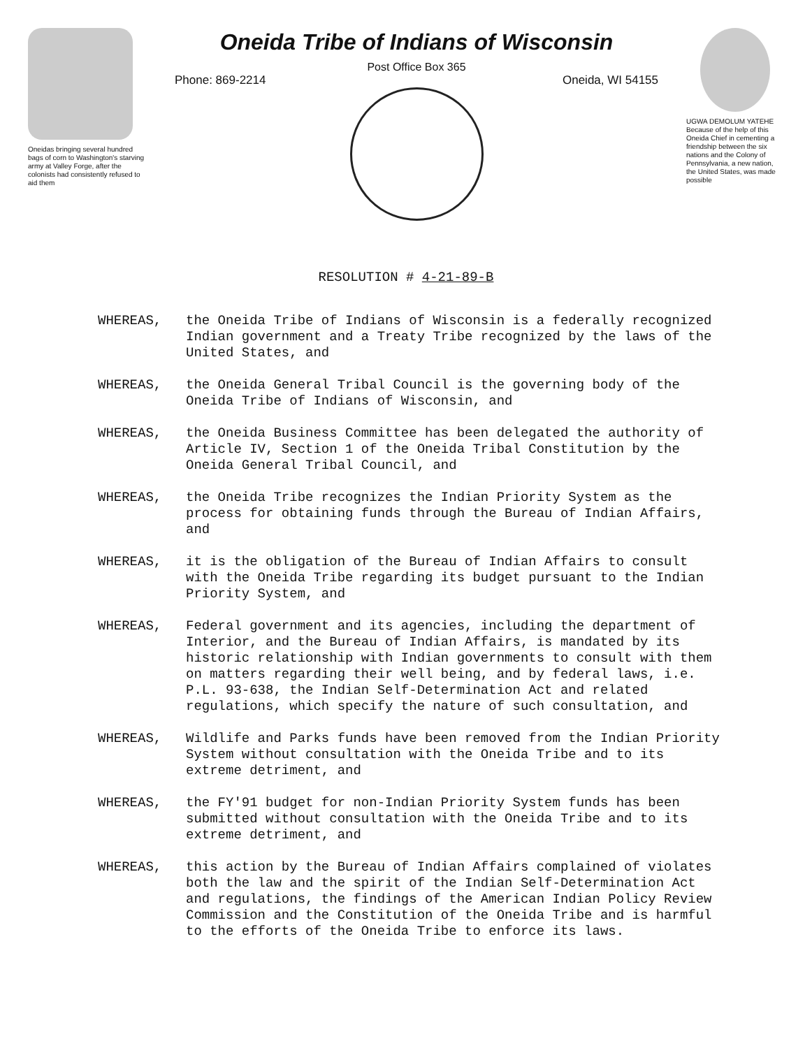Oneidas bringing several hundred bags of corn to Washington's starving army at Valley Forge, after the colonists had consistently refused to aid them
Oneida Tribe of Indians of Wisconsin
Post Office Box 365
Phone: 869-2214 Oneida, WI 54155
UGWA DEMOLUM YATEHE Because of the help of this Oneida Chief in cementing a friendship between the six nations and the Colony of Pennsylvania, a new nation, the United States, was made possible
RESOLUTION # 4-21-89-B
WHEREAS, the Oneida Tribe of Indians of Wisconsin is a federally recognized Indian government and a Treaty Tribe recognized by the laws of the United States, and
WHEREAS, the Oneida General Tribal Council is the governing body of the Oneida Tribe of Indians of Wisconsin, and
WHEREAS, the Oneida Business Committee has been delegated the authority of Article IV, Section 1 of the Oneida Tribal Constitution by the Oneida General Tribal Council, and
WHEREAS, the Oneida Tribe recognizes the Indian Priority System as the process for obtaining funds through the Bureau of Indian Affairs, and
WHEREAS, it is the obligation of the Bureau of Indian Affairs to consult with the Oneida Tribe regarding its budget pursuant to the Indian Priority System, and
WHEREAS, Federal government and its agencies, including the department of Interior, and the Bureau of Indian Affairs, is mandated by its historic relationship with Indian governments to consult with them on matters regarding their well being, and by federal laws, i.e. P.L. 93-638, the Indian Self-Determination Act and related regulations, which specify the nature of such consultation, and
WHEREAS, Wildlife and Parks funds have been removed from the Indian Priority System without consultation with the Oneida Tribe and to its extreme detriment, and
WHEREAS, the FY'91 budget for non-Indian Priority System funds has been submitted without consultation with the Oneida Tribe and to its extreme detriment, and
WHEREAS, this action by the Bureau of Indian Affairs complained of violates both the law and the spirit of the Indian Self-Determination Act and regulations, the findings of the American Indian Policy Review Commission and the Constitution of the Oneida Tribe and is harmful to the efforts of the Oneida Tribe to enforce its laws.